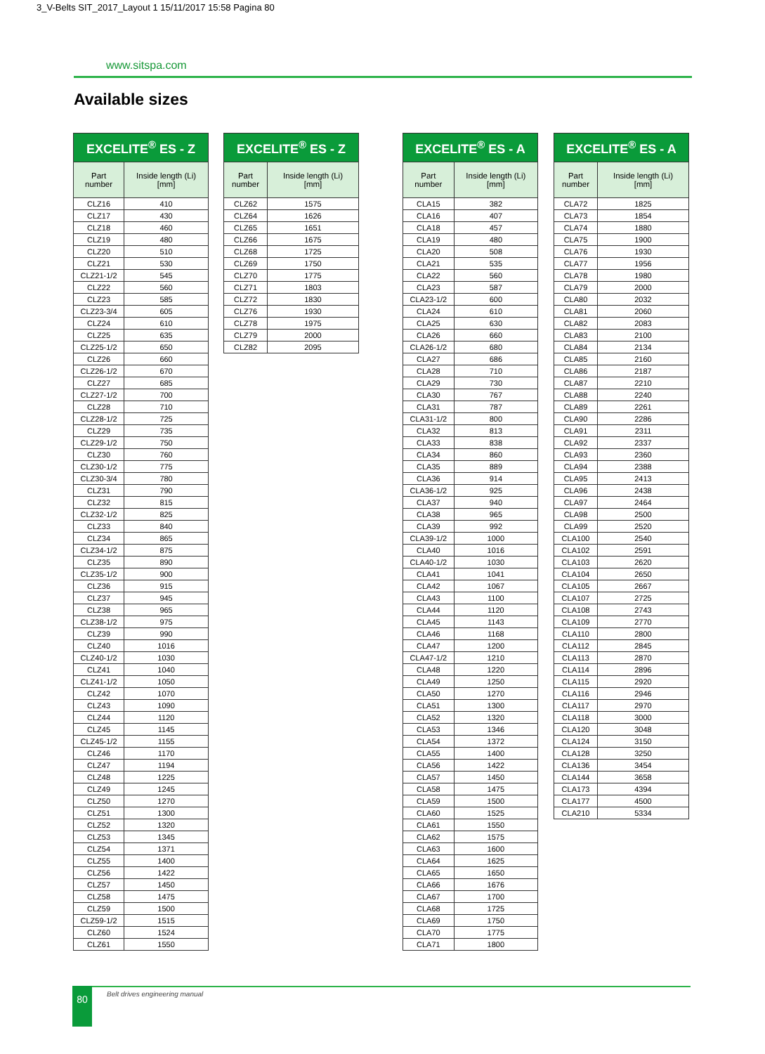3_V-Belts SIT_2017_Layout 1 15/11/2017 15:58 Pagina 80
www.sitspa.com
Available sizes
| EXCELITE<sup>®</sup> ES - Z | |
| --- | --- |
| Part number | Inside length (Li) [mm] |
| CLZ16 | 410 |
| CLZ17 | 430 |
| CLZ18 | 460 |
| CLZ19 | 480 |
| CLZ20 | 510 |
| CLZ21 | 530 |
| CLZ21-1/2 | 545 |
| CLZ22 | 560 |
| CLZ23 | 585 |
| CLZ23-3/4 | 605 |
| CLZ24 | 610 |
| CLZ25 | 635 |
| CLZ25-1/2 | 650 |
| CLZ26 | 660 |
| CLZ26-1/2 | 670 |
| CLZ27 | 685 |
| CLZ27-1/2 | 700 |
| CLZ28 | 710 |
| CLZ28-1/2 | 725 |
| CLZ29 | 735 |
| CLZ29-1/2 | 750 |
| CLZ30 | 760 |
| CLZ30-1/2 | 775 |
| CLZ30-3/4 | 780 |
| CLZ31 | 790 |
| CLZ32 | 815 |
| CLZ32-1/2 | 825 |
| CLZ33 | 840 |
| CLZ34 | 865 |
| CLZ34-1/2 | 875 |
| CLZ35 | 890 |
| CLZ35-1/2 | 900 |
| CLZ36 | 915 |
| CLZ37 | 945 |
| CLZ38 | 965 |
| CLZ38-1/2 | 975 |
| CLZ39 | 990 |
| CLZ40 | 1016 |
| CLZ40-1/2 | 1030 |
| CLZ41 | 1040 |
| CLZ41-1/2 | 1050 |
| CLZ42 | 1070 |
| CLZ43 | 1090 |
| CLZ44 | 1120 |
| CLZ45 | 1145 |
| CLZ45-1/2 | 1155 |
| CLZ46 | 1170 |
| CLZ47 | 1194 |
| CLZ48 | 1225 |
| CLZ49 | 1245 |
| CLZ50 | 1270 |
| CLZ51 | 1300 |
| CLZ52 | 1320 |
| CLZ53 | 1345 |
| CLZ54 | 1371 |
| CLZ55 | 1400 |
| CLZ56 | 1422 |
| CLZ57 | 1450 |
| CLZ58 | 1475 |
| CLZ59 | 1500 |
| CLZ59-1/2 | 1515 |
| CLZ60 | 1524 |
| CLZ61 | 1550 |
| EXCELITE<sup>®</sup> ES - Z | |
| --- | --- |
| Part number | Inside length (Li) [mm] |
| CLZ62 | 1575 |
| CLZ64 | 1626 |
| CLZ65 | 1651 |
| CLZ66 | 1675 |
| CLZ68 | 1725 |
| CLZ69 | 1750 |
| CLZ70 | 1775 |
| CLZ71 | 1803 |
| CLZ72 | 1830 |
| CLZ76 | 1930 |
| CLZ78 | 1975 |
| CLZ79 | 2000 |
| CLZ82 | 2095 |
| EXCELITE<sup>®</sup> ES - A | |
| --- | --- |
| Part number | Inside length (Li) [mm] |
| CLA15 | 382 |
| CLA16 | 407 |
| CLA18 | 457 |
| CLA19 | 480 |
| CLA20 | 508 |
| CLA21 | 535 |
| CLA22 | 560 |
| CLA23 | 587 |
| CLA23-1/2 | 600 |
| CLA24 | 610 |
| CLA25 | 630 |
| CLA26 | 660 |
| CLA26-1/2 | 680 |
| CLA27 | 686 |
| CLA28 | 710 |
| CLA29 | 730 |
| CLA30 | 767 |
| CLA31 | 787 |
| CLA31-1/2 | 800 |
| CLA32 | 813 |
| CLA33 | 838 |
| CLA34 | 860 |
| CLA35 | 889 |
| CLA36 | 914 |
| CLA36-1/2 | 925 |
| CLA37 | 940 |
| CLA38 | 965 |
| CLA39 | 992 |
| CLA39-1/2 | 1000 |
| CLA40 | 1016 |
| CLA40-1/2 | 1030 |
| CLA41 | 1041 |
| CLA42 | 1067 |
| CLA43 | 1100 |
| CLA44 | 1120 |
| CLA45 | 1143 |
| CLA46 | 1168 |
| CLA47 | 1200 |
| CLA47-1/2 | 1210 |
| CLA48 | 1220 |
| CLA49 | 1250 |
| CLA50 | 1270 |
| CLA51 | 1300 |
| CLA52 | 1320 |
| CLA53 | 1346 |
| CLA54 | 1372 |
| CLA55 | 1400 |
| CLA56 | 1422 |
| CLA57 | 1450 |
| CLA58 | 1475 |
| CLA59 | 1500 |
| CLA60 | 1525 |
| CLA61 | 1550 |
| CLA62 | 1575 |
| CLA63 | 1600 |
| CLA64 | 1625 |
| CLA65 | 1650 |
| CLA66 | 1676 |
| CLA67 | 1700 |
| CLA68 | 1725 |
| CLA69 | 1750 |
| CLA70 | 1775 |
| CLA71 | 1800 |
| EXCELITE<sup>®</sup> ES - A | |
| --- | --- |
| Part number | Inside length (Li) [mm] |
| CLA72 | 1825 |
| CLA73 | 1854 |
| CLA74 | 1880 |
| CLA75 | 1900 |
| CLA76 | 1930 |
| CLA77 | 1956 |
| CLA78 | 1980 |
| CLA79 | 2000 |
| CLA80 | 2032 |
| CLA81 | 2060 |
| CLA82 | 2083 |
| CLA83 | 2100 |
| CLA84 | 2134 |
| CLA85 | 2160 |
| CLA86 | 2187 |
| CLA87 | 2210 |
| CLA88 | 2240 |
| CLA89 | 2261 |
| CLA90 | 2286 |
| CLA91 | 2311 |
| CLA92 | 2337 |
| CLA93 | 2360 |
| CLA94 | 2388 |
| CLA95 | 2413 |
| CLA96 | 2438 |
| CLA97 | 2464 |
| CLA98 | 2500 |
| CLA99 | 2520 |
| CLA100 | 2540 |
| CLA102 | 2591 |
| CLA103 | 2620 |
| CLA104 | 2650 |
| CLA105 | 2667 |
| CLA107 | 2725 |
| CLA108 | 2743 |
| CLA109 | 2770 |
| CLA110 | 2800 |
| CLA112 | 2845 |
| CLA113 | 2870 |
| CLA114 | 2896 |
| CLA115 | 2920 |
| CLA116 | 2946 |
| CLA117 | 2970 |
| CLA118 | 3000 |
| CLA120 | 3048 |
| CLA124 | 3150 |
| CLA128 | 3250 |
| CLA136 | 3454 |
| CLA144 | 3658 |
| CLA173 | 4394 |
| CLA177 | 4500 |
| CLA210 | 5334 |
80 Belt drives engineering manual